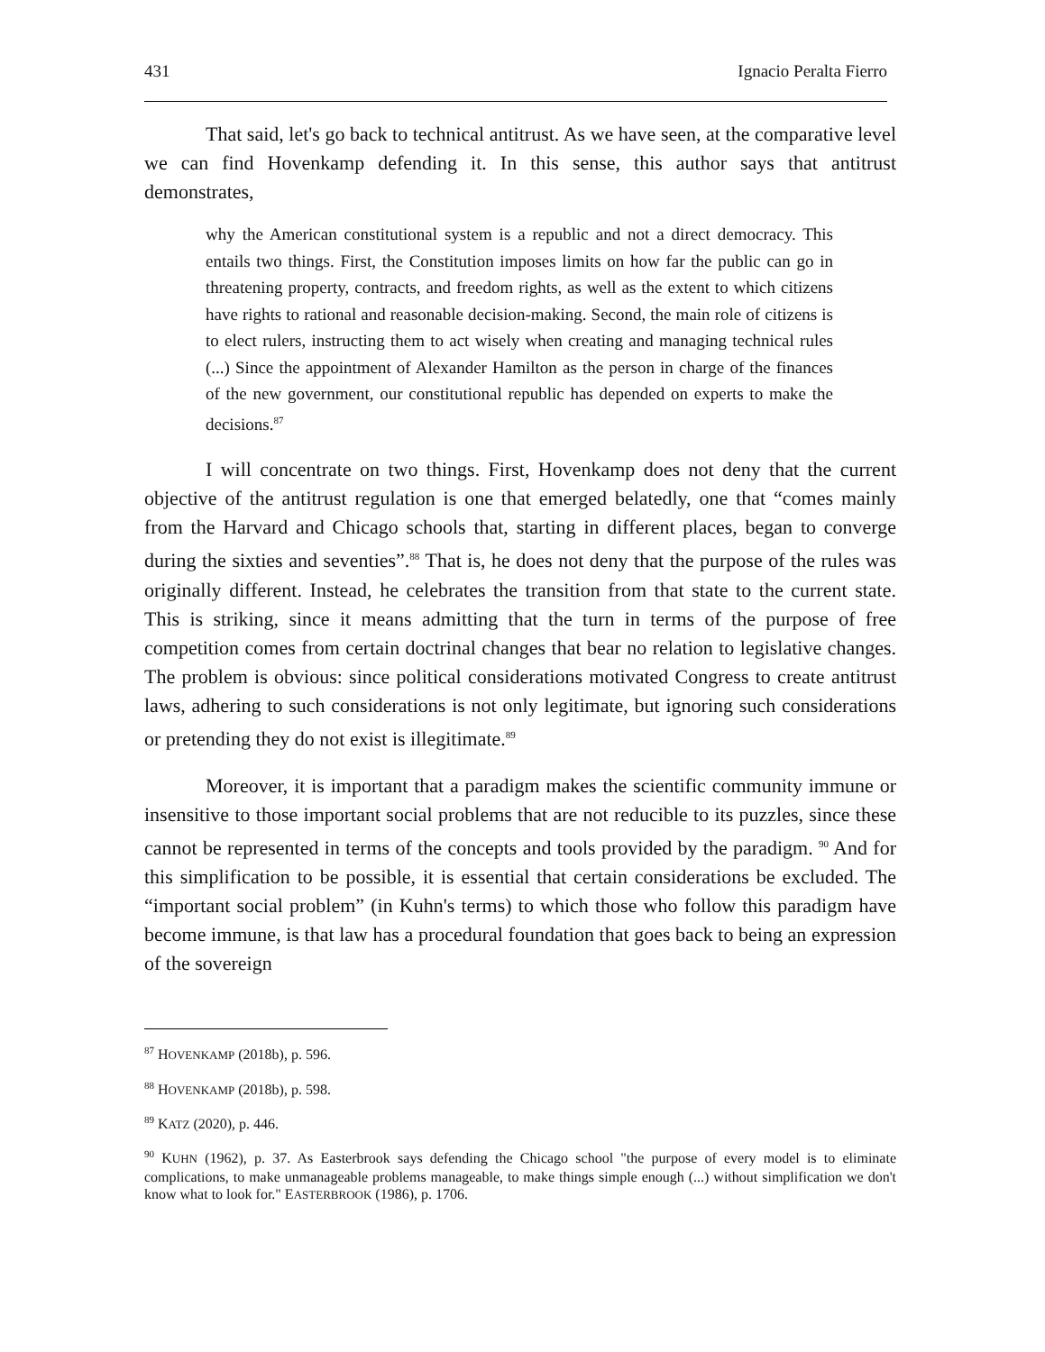431 Ignacio Peralta Fierro
That said, let's go back to technical antitrust. As we have seen, at the comparative level we can find Hovenkamp defending it. In this sense, this author says that antitrust demonstrates,
why the American constitutional system is a republic and not a direct democracy. This entails two things. First, the Constitution imposes limits on how far the public can go in threatening property, contracts, and freedom rights, as well as the extent to which citizens have rights to rational and reasonable decision-making. Second, the main role of citizens is to elect rulers, instructing them to act wisely when creating and managing technical rules (...) Since the appointment of Alexander Hamilton as the person in charge of the finances of the new government, our constitutional republic has depended on experts to make the decisions.<sup>87</sup>
I will concentrate on two things. First, Hovenkamp does not deny that the current objective of the antitrust regulation is one that emerged belatedly, one that “comes mainly from the Harvard and Chicago schools that, starting in different places, began to converge during the sixties and seventies”.<sup>88</sup> That is, he does not deny that the purpose of the rules was originally different. Instead, he celebrates the transition from that state to the current state. This is striking, since it means admitting that the turn in terms of the purpose of free competition comes from certain doctrinal changes that bear no relation to legislative changes. The problem is obvious: since political considerations motivated Congress to create antitrust laws, adhering to such considerations is not only legitimate, but ignoring such considerations or pretending they do not exist is illegitimate.<sup>89</sup>
Moreover, it is important that a paradigm makes the scientific community immune or insensitive to those important social problems that are not reducible to its puzzles, since these cannot be represented in terms of the concepts and tools provided by the paradigm. <sup>90</sup> And for this simplification to be possible, it is essential that certain considerations be excluded. The “important social problem” (in Kuhn's terms) to which those who follow this paradigm have become immune, is that law has a procedural foundation that goes back to being an expression of the sovereign
<sup>87</sup> HOVENKAMP (2018b), p. 596.
<sup>88</sup> HOVENKAMP (2018b), p. 598.
<sup>89</sup> KATZ (2020), p. 446.
<sup>90</sup> KUHN (1962), p. 37. As Easterbrook says defending the Chicago school "the purpose of every model is to eliminate complications, to make unmanageable problems manageable, to make things simple enough (...) without simplification we don't know what to look for." EASTERBROOK (1986), p. 1706.